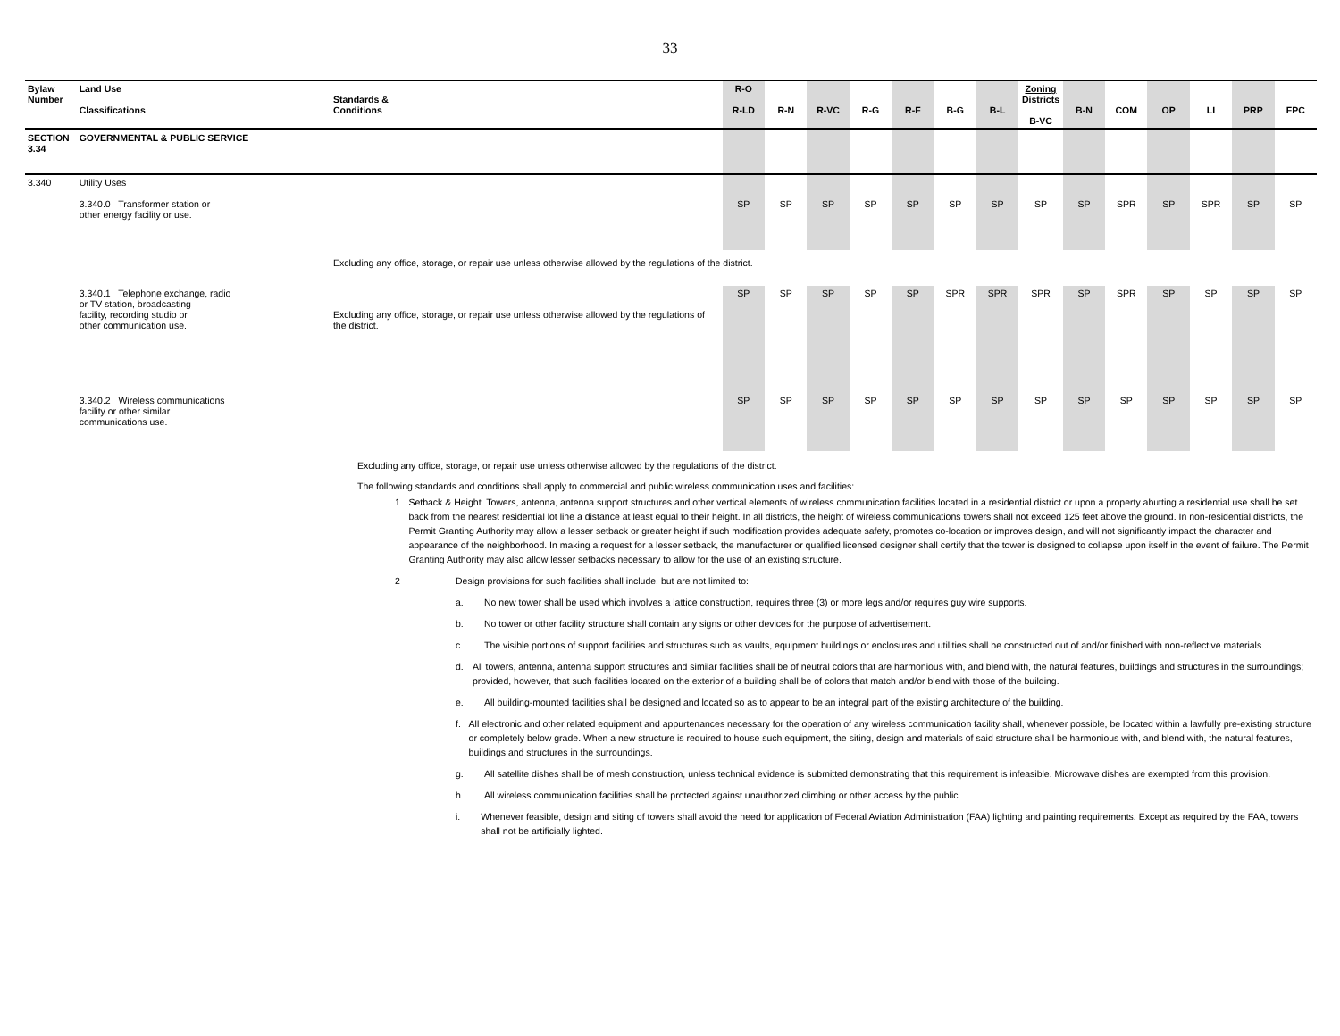33
| Bylaw Number | Land Use Classifications | Standards & Conditions | R-O R-LD | R-N | R-VC | R-G | R-F | B-G | B-L | Zoning Districts B-VC | B-N | COM | OP | LI | PRP | FPC |
| --- | --- | --- | --- | --- | --- | --- | --- | --- | --- | --- | --- | --- | --- | --- | --- | --- |
| SECTION 3.34 | GOVERNMENTAL & PUBLIC SERVICE | | | | | | | | | | | | | | | |
| 3.340 | Utility Uses 3.340.0 Transformer station or other energy facility or use. | | SP | SP | SP | SP | SP | SP | SP | SP | SP | SPR | SP | SPR | SP | SP |
| | | Excluding any office, storage, or repair use unless otherwise allowed by the regulations of the district. | | | | | | | | | | | | | | |
| | 3.340.1 Telephone exchange, radio or TV station, broadcasting facility, recording studio or other communication use. | Excluding any office, storage, or repair use unless otherwise allowed by the regulations of the district. | SP | SP | SP | SP | SP | SPR | SPR | SPR | SP | SPR | SP | SP | SP | SP |
| | 3.340.2 Wireless communications facility or other similar communications use. | | SP | SP | SP | SP | SP | SP | SP | SP | SP | SP | SP | SP | SP | SP |
Excluding any office, storage, or repair use unless otherwise allowed by the regulations of the district.
The following standards and conditions shall apply to commercial and public wireless communication uses and facilities:
1 Setback & Height. Towers, antenna, antenna support structures and other vertical elements of wireless communication facilities located in a residential district or upon a property abutting a residential use shall be set back from the nearest residential lot line a distance at least equal to their height. In all districts, the height of wireless communications towers shall not exceed 125 feet above the ground. In non-residential districts, the Permit Granting Authority may allow a lesser setback or greater height if such modification provides adequate safety, promotes co-location or improves design, and will not significantly impact the character and appearance of the neighborhood. In making a request for a lesser setback, the manufacturer or qualified licensed designer shall certify that the tower is designed to collapse upon itself in the event of failure. The Permit Granting Authority may also allow lesser setbacks necessary to allow for the use of an existing structure.
2 Design provisions for such facilities shall include, but are not limited to:
a. No new tower shall be used which involves a lattice construction, requires three (3) or more legs and/or requires guy wire supports.
b. No tower or other facility structure shall contain any signs or other devices for the purpose of advertisement.
c. The visible portions of support facilities and structures such as vaults, equipment buildings or enclosures and utilities shall be constructed out of and/or finished with non-reflective materials.
d. All towers, antenna, antenna support structures and similar facilities shall be of neutral colors that are harmonious with, and blend with, the natural features, buildings and structures in the surroundings; provided, however, that such facilities located on the exterior of a building shall be of colors that match and/or blend with those of the building.
e. All building-mounted facilities shall be designed and located so as to appear to be an integral part of the existing architecture of the building.
f. All electronic and other related equipment and appurtenances necessary for the operation of any wireless communication facility shall, whenever possible, be located within a lawfully pre-existing structure or completely below grade. When a new structure is required to house such equipment, the siting, design and materials of said structure shall be harmonious with, and blend with, the natural features, buildings and structures in the surroundings.
g. All satellite dishes shall be of mesh construction, unless technical evidence is submitted demonstrating that this requirement is infeasible. Microwave dishes are exempted from this provision.
h. All wireless communication facilities shall be protected against unauthorized climbing or other access by the public.
i. Whenever feasible, design and siting of towers shall avoid the need for application of Federal Aviation Administration (FAA) lighting and painting requirements. Except as required by the FAA, towers shall not be artificially lighted.